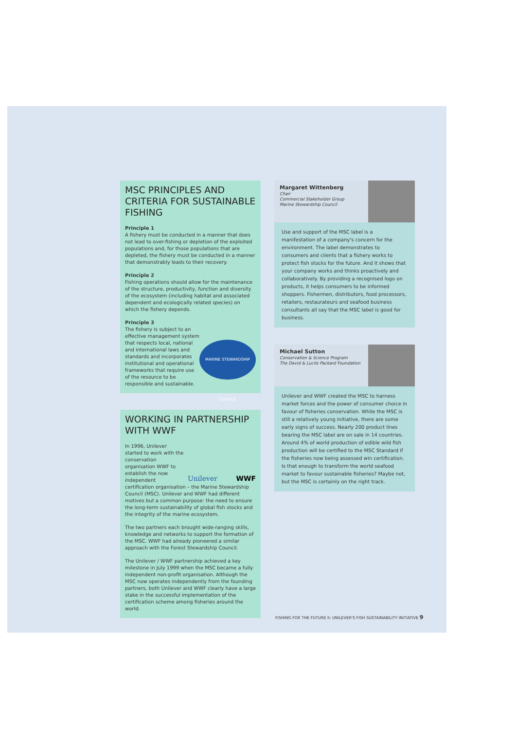MSC PRINCIPLES AND CRITERIA FOR SUSTAINABLE FISHING
Principle 1
A fishery must be conducted in a manner that does not lead to over-fishing or depletion of the exploited populations and, for those populations that are depleted, the fishery must be conducted in a manner that demonstrably leads to their recovery.
Principle 2
Fishing operations should allow for the maintenance of the structure, productivity, function and diversity of the ecosystem (including habitat and associated dependent and ecologically related species) on which the fishery depends.
Principle 3
MARINE STEWARDSHIP COUNCIL
The fishery is subject to an effective management system that respects local, national and international laws and standards and incorporates institutional and operational frameworks that require use of the resource to be responsible and sustainable.
WORKING IN PARTNERSHIP WITH WWF
Unilever WWF
In 1996, Unilever started to work with the conservation organisation WWF to establish the now independent certification organisation – the Marine Stewardship Council (MSC). Unilever and WWF had different motives but a common purpose: the need to ensure the long-term sustainability of global fish stocks and the integrity of the marine ecosystem.
The two partners each brought wide-ranging skills, knowledge and networks to support the formation of the MSC. WWF had already pioneered a similar approach with the Forest Stewardship Council.
The Unilever / WWF partnership achieved a key milestone in July 1999 when the MSC became a fully independent non-profit organisation. Although the MSC now operates independently from the founding partners, both Unilever and WWF clearly have a large stake in the successful implementation of the certification scheme among fisheries around the world.
Margaret Wittenberg
Chair
Commercial Stakeholder Group
Marine Stewardship Council
Use and support of the MSC label is a manifestation of a company's concern for the environment. The label demonstrates to consumers and clients that a fishery works to protect fish stocks for the future. And it shows that your company works and thinks proactively and collaboratively. By providing a recognised logo on products, it helps consumers to be informed shoppers. Fishermen, distributors, food processors, retailers, restaurateurs and seafood business consultants all say that the MSC label is good for business.
Michael Sutton
Conservation & Science Program
The David & Lucile Packard Foundation
Unilever and WWF created the MSC to harness market forces and the power of consumer choice in favour of fisheries conservation. While the MSC is still a relatively young initiative, there are some early signs of success. Nearly 200 product lines bearing the MSC label are on sale in 14 countries. Around 4% of world production of edible wild fish production will be certified to the MSC Standard if the fisheries now being assessed win certification. Is that enough to transform the world seafood market to favour sustainable fisheries? Maybe not, but the MSC is certainly on the right track.
FISHING FOR THE FUTURE II: UNILEVER'S FISH SUSTAINABILITY INITIATIVE 9